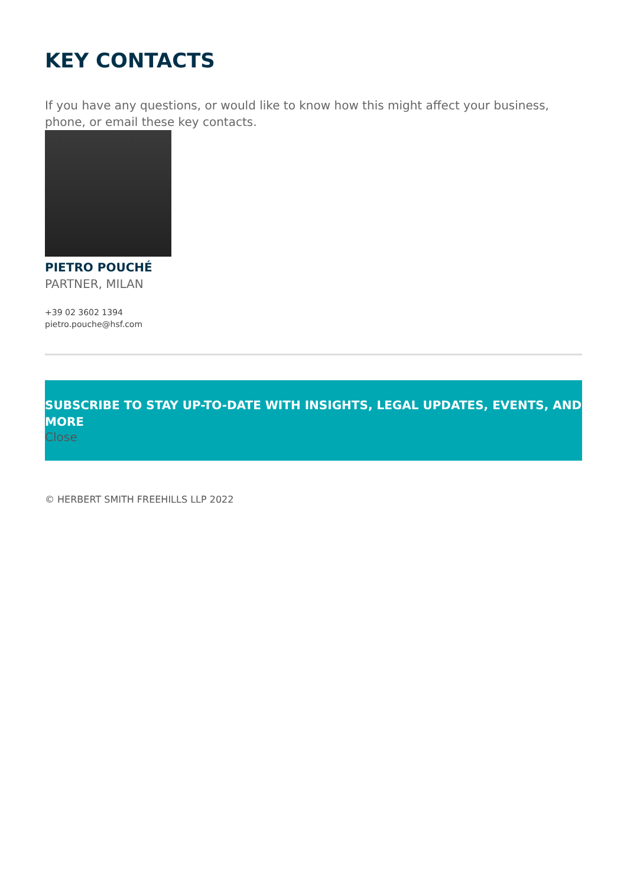KEY CONTACTS
If you have any questions, or would like to know how this might affect your business, phone, or email these key contacts.
PIETRO POUCHÉ
PARTNER, MILAN
+39 02 3602 1394
pietro.pouche@hsf.com
SUBSCRIBE TO STAY UP-TO-DATE WITH INSIGHTS, LEGAL UPDATES, EVENTS, AND MORE
Close
© HERBERT SMITH FREEHILLS LLP 2022